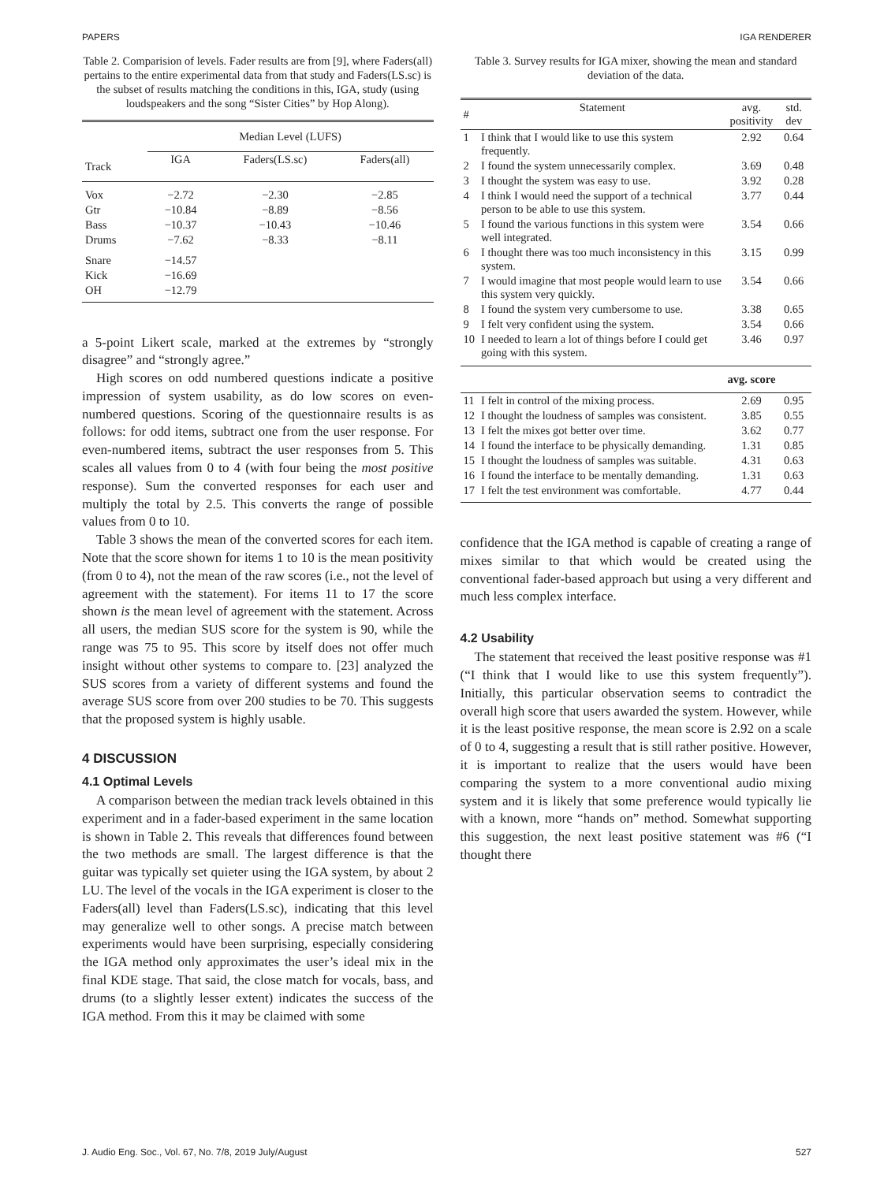PAPERS IGA RENDERER
Table 2. Comparision of levels. Fader results are from [9], where Faders(all) pertains to the entire experimental data from that study and Faders(LS.sc) is the subset of results matching the conditions in this, IGA, study (using loudspeakers and the song “Sister Cities” by Hop Along).
| | Median Level (LUFS) | | |
| --- | --- | --- | --- |
| Track | IGA | Faders(LS.sc) | Faders(all) |
| Vox | −2.72 | −2.30 | −2.85 |
| Gtr | −10.84 | −8.89 | −8.56 |
| Bass | −10.37 | −10.43 | −10.46 |
| Drums | −7.62 | −8.33 | −8.11 |
| Snare | −14.57 | | |
| Kick | −16.69 | | |
| OH | −12.79 | | |
a 5-point Likert scale, marked at the extremes by “strongly disagree” and “strongly agree.”
High scores on odd numbered questions indicate a positive impression of system usability, as do low scores on even-numbered questions. Scoring of the questionnaire results is as follows: for odd items, subtract one from the user response. For even-numbered items, subtract the user responses from 5. This scales all values from 0 to 4 (with four being the most positive response). Sum the converted responses for each user and multiply the total by 2.5. This converts the range of possible values from 0 to 10.
Table 3 shows the mean of the converted scores for each item. Note that the score shown for items 1 to 10 is the mean positivity (from 0 to 4), not the mean of the raw scores (i.e., not the level of agreement with the statement). For items 11 to 17 the score shown is the mean level of agreement with the statement. Across all users, the median SUS score for the system is 90, while the range was 75 to 95. This score by itself does not offer much insight without other systems to compare to. [23] analyzed the SUS scores from a variety of different systems and found the average SUS score from over 200 studies to be 70. This suggests that the proposed system is highly usable.
4 DISCUSSION
4.1 Optimal Levels
A comparison between the median track levels obtained in this experiment and in a fader-based experiment in the same location is shown in Table 2. This reveals that differences found between the two methods are small. The largest difference is that the guitar was typically set quieter using the IGA system, by about 2 LU. The level of the vocals in the IGA experiment is closer to the Faders(all) level than Faders(LS.sc), indicating that this level may generalize well to other songs. A precise match between experiments would have been surprising, especially considering the IGA method only approximates the user’s ideal mix in the final KDE stage. That said, the close match for vocals, bass, and drums (to a slightly lesser extent) indicates the success of the IGA method. From this it may be claimed with some
Table 3. Survey results for IGA mixer, showing the mean and standard deviation of the data.
| # | Statement | avg. positivity | std. dev |
| --- | --- | --- | --- |
| 1 | I think that I would like to use this system frequently. | 2.92 | 0.64 |
| 2 | I found the system unnecessarily complex. | 3.69 | 0.48 |
| 3 | I thought the system was easy to use. | 3.92 | 0.28 |
| 4 | I think I would need the support of a technical person to be able to use this system. | 3.77 | 0.44 |
| 5 | I found the various functions in this system were well integrated. | 3.54 | 0.66 |
| 6 | I thought there was too much inconsistency in this system. | 3.15 | 0.99 |
| 7 | I would imagine that most people would learn to use this system very quickly. | 3.54 | 0.66 |
| 8 | I found the system very cumbersome to use. | 3.38 | 0.65 |
| 9 | I felt very confident using the system. | 3.54 | 0.66 |
| 10 | I needed to learn a lot of things before I could get going with this system. | 3.46 | 0.97 |
| | | avg. score | |
| 11 | I felt in control of the mixing process. | 2.69 | 0.95 |
| 12 | I thought the loudness of samples was consistent. | 3.85 | 0.55 |
| 13 | I felt the mixes got better over time. | 3.62 | 0.77 |
| 14 | I found the interface to be physically demanding. | 1.31 | 0.85 |
| 15 | I thought the loudness of samples was suitable. | 4.31 | 0.63 |
| 16 | I found the interface to be mentally demanding. | 1.31 | 0.63 |
| 17 | I felt the test environment was comfortable. | 4.77 | 0.44 |
confidence that the IGA method is capable of creating a range of mixes similar to that which would be created using the conventional fader-based approach but using a very different and much less complex interface.
4.2 Usability
The statement that received the least positive response was #1 (“I think that I would like to use this system frequently”). Initially, this particular observation seems to contradict the overall high score that users awarded the system. However, while it is the least positive response, the mean score is 2.92 on a scale of 0 to 4, suggesting a result that is still rather positive. However, it is important to realize that the users would have been comparing the system to a more conventional audio mixing system and it is likely that some preference would typically lie with a known, more “hands on” method. Somewhat supporting this suggestion, the next least positive statement was #6 (“I thought there
J. Audio Eng. Soc., Vol. 67, No. 7/8, 2019 July/August 527